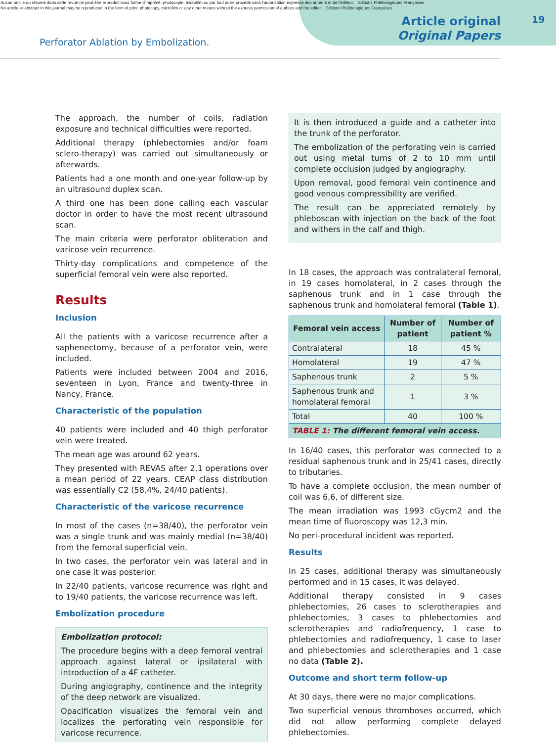Aucun article ou résumé dans cette revue ne peut être reproduit sous forme d'imprimé, photocopie, microfilm ou par tout autre procédé sans l'autorisation expresse des auteurs et de l'éditeur. Editions Phlébologiques Françaises
No article or abstract in this journal may be reproduced in the form of print, photocopy, microfilm or any other means without the express permission of authors and the editor. Editions Phlébologiques Françaises
19
Perforator Ablation by Embolization.
Article original
Original Papers
The approach, the number of coils, radiation exposure and technical difficulties were reported.
Additional therapy (phlebectomies and/or foam sclero-therapy) was carried out simultaneously or afterwards.
Patients had a one month and one-year follow-up by an ultrasound duplex scan.
A third one has been done calling each vascular doctor in order to have the most recent ultrasound scan.
The main criteria were perforator obliteration and varicose vein recurrence.
Thirty-day complications and competence of the superficial femoral vein were also reported.
Results
Inclusion
All the patients with a varicose recurrence after a saphenectomy, because of a perforator vein, were included.
Patients were included between 2004 and 2016, seventeen in Lyon, France and twenty-three in Nancy, France.
Characteristic of the population
40 patients were included and 40 thigh perforator vein were treated.
The mean age was around 62 years.
They presented with REVAS after 2,1 operations over a mean period of 22 years. CEAP class distribution was essentially C2 (58,4%, 24/40 patients).
Characteristic of the varicose recurrence
In most of the cases (n=38/40), the perforator vein was a single trunk and was mainly medial (n=38/40) from the femoral superficial vein.
In two cases, the perforator vein was lateral and in one case it was posterior.
In 22/40 patients, varicose recurrence was right and to 19/40 patients, the varicose recurrence was left.
Embolization procedure
Embolization protocol:
The procedure begins with a deep femoral ventral approach against lateral or ipsilateral with introduction of a 4F catheter.
During angiography, continence and the integrity of the deep network are visualized.
Opacification visualizes the femoral vein and localizes the perforating vein responsible for varicose recurrence.
It is then introduced a guide and a catheter into the trunk of the perforator.
The embolization of the perforating vein is carried out using metal turns of 2 to 10 mm until complete occlusion judged by angiography.
Upon removal, good femoral vein continence and good venous compressibility are verified.
The result can be appreciated remotely by phleboscan with injection on the back of the foot and withers in the calf and thigh.
In 18 cases, the approach was contralateral femoral, in 19 cases homolateral, in 2 cases through the saphenous trunk and in 1 case through the saphenous trunk and homolateral femoral (Table 1).
| Femoral vein access | Number of patient | Number of patient % |
| --- | --- | --- |
| Contralateral | 18 | 45 % |
| Homolateral | 19 | 47 % |
| Saphenous trunk | 2 | 5 % |
| Saphenous trunk and homolateral femoral | 1 | 3 % |
| Total | 40 | 100 % |
| TABLE 1: The different femoral vein access. | | |
In 16/40 cases, this perforator was connected to a residual saphenous trunk and in 25/41 cases, directly to tributaries.
To have a complete occlusion, the mean number of coil was 6,6, of different size.
The mean irradiation was 1993 cGycm2 and the mean time of fluoroscopy was 12,3 min.
No peri-procedural incident was reported.
Results
In 25 cases, additional therapy was simultaneously performed and in 15 cases, it was delayed.
Additional therapy consisted in 9 cases phlebectomies, 26 cases to sclerotherapies and phlebectomies, 3 cases to phlebectomies and sclerotherapies and radiofrequency, 1 case to phlebectomies and radiofrequency, 1 case to laser and phlebectomies and sclerotherapies and 1 case no data (Table 2).
Outcome and short term follow-up
At 30 days, there were no major complications.
Two superficial venous thromboses occurred, which did not allow performing complete delayed phlebectomies.